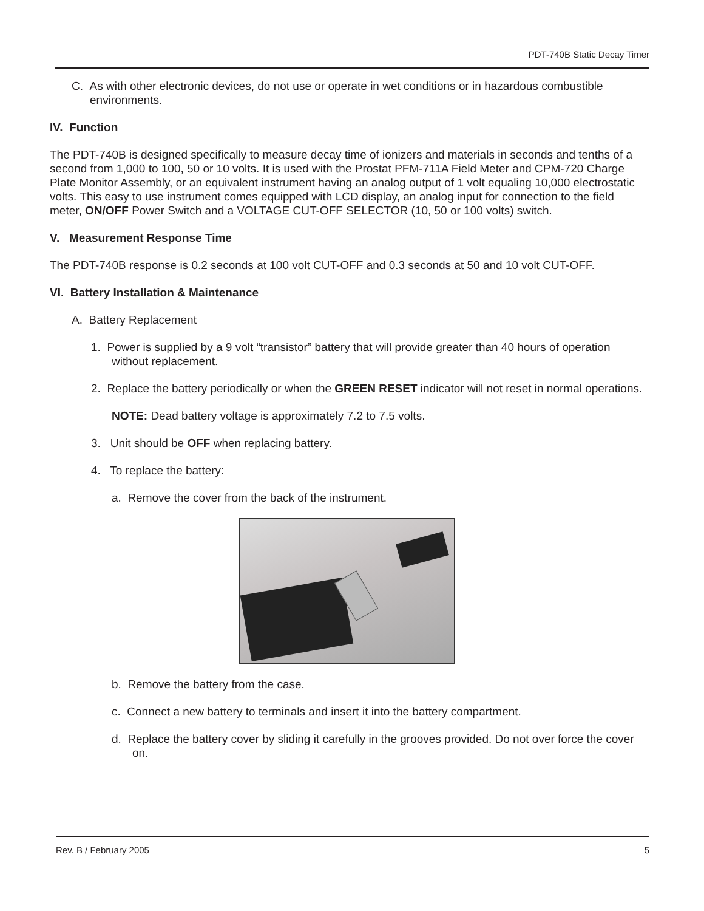PDT-740B Static Decay Timer
C. As with other electronic devices, do not use or operate in wet conditions or in hazardous combustible environments.
IV. Function
The PDT-740B is designed specifically to measure decay time of ionizers and materials in seconds and tenths of a second from 1,000 to 100, 50 or 10 volts. It is used with the Prostat PFM-711A Field Meter and CPM-720 Charge Plate Monitor Assembly, or an equivalent instrument having an analog output of 1 volt equaling 10,000 electrostatic volts. This easy to use instrument comes equipped with LCD display, an analog input for connection to the field meter, ON/OFF Power Switch and a VOLTAGE CUT-OFF SELECTOR (10, 50 or 100 volts) switch.
V. Measurement Response Time
The PDT-740B response is 0.2 seconds at 100 volt CUT-OFF and 0.3 seconds at 50 and 10 volt CUT-OFF.
VI. Battery Installation & Maintenance
A. Battery Replacement
1. Power is supplied by a 9 volt “transistor” battery that will provide greater than 40 hours of operation without replacement.
2. Replace the battery periodically or when the GREEN RESET indicator will not reset in normal operations.
NOTE: Dead battery voltage is approximately 7.2 to 7.5 volts.
3. Unit should be OFF when replacing battery.
4. To replace the battery:
a. Remove the cover from the back of the instrument.
b. Remove the battery from the case.
c. Connect a new battery to terminals and insert it into the battery compartment.
d. Replace the battery cover by sliding it carefully in the grooves provided. Do not over force the cover on.
Rev. B / February 2005 5